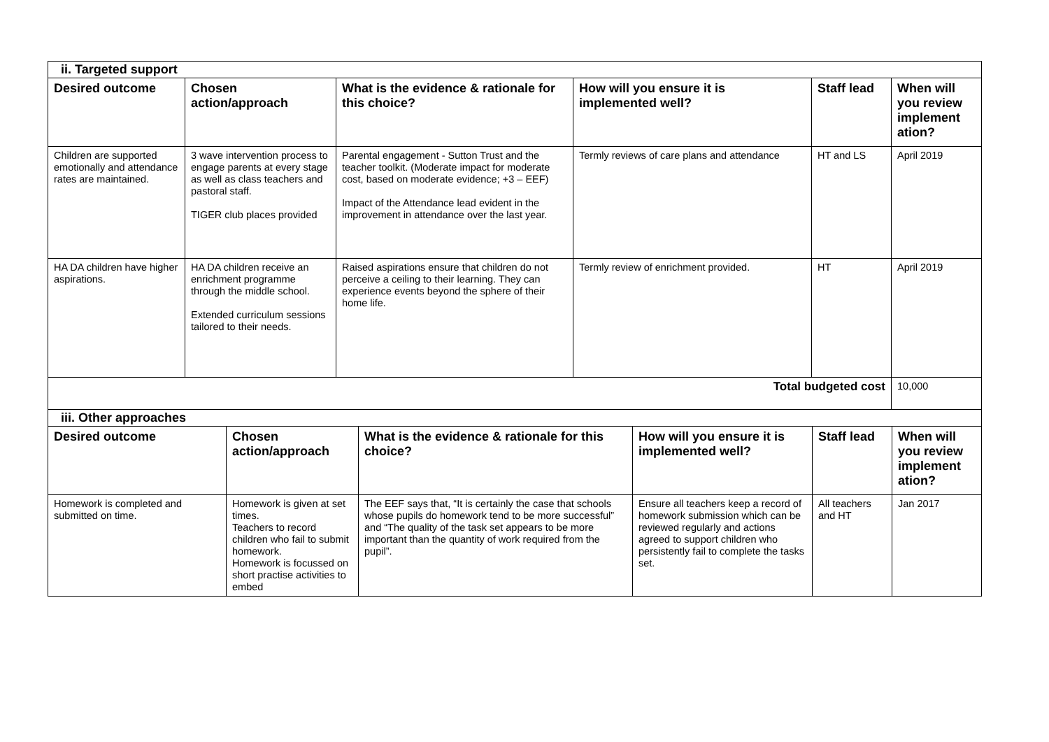| ii. Targeted support | | | | | |
| Desired outcome | Chosen action/approach | What is the evidence & rationale for this choice? | How will you ensure it is implemented well? | Staff lead | When will you review implement ation? |
| Children are supported emotionally and attendance rates are maintained. | 3 wave intervention process to engage parents at every stage as well as class teachers and pastoral staff. TIGER club places provided | Parental engagement - Sutton Trust and the teacher toolkit. (Moderate impact for moderate cost, based on moderate evidence; +3 – EEF) Impact of the Attendance lead evident in the improvement in attendance over the last year. | Termly reviews of care plans and attendance | HT and LS | April 2019 |
| HA DA children have higher aspirations. | HA DA children receive an enrichment programme through the middle school. Extended curriculum sessions tailored to their needs. | Raised aspirations ensure that children do not perceive a ceiling to their learning. They can experience events beyond the sphere of their home life. | Termly review of enrichment provided. | HT | April 2019 |
| Total budgeted cost | | | | | 10,000 |
| iii. Other approaches | | | | | |
| Desired outcome | Chosen action/approach | What is the evidence & rationale for this choice? | How will you ensure it is implemented well? | Staff lead | When will you review implement ation? |
| Homework is completed and submitted on time. | Homework is given at set times. Teachers to record children who fail to submit homework. Homework is focussed on short practise activities to embed | The EEF says that, “It is certainly the case that schools whose pupils do homework tend to be more successful” and “The quality of the task set appears to be more important than the quantity of work required from the pupil”. | Ensure all teachers keep a record of homework submission which can be reviewed regularly and actions agreed to support children who persistently fail to complete the tasks set. | All teachers and HT | Jan 2017 |